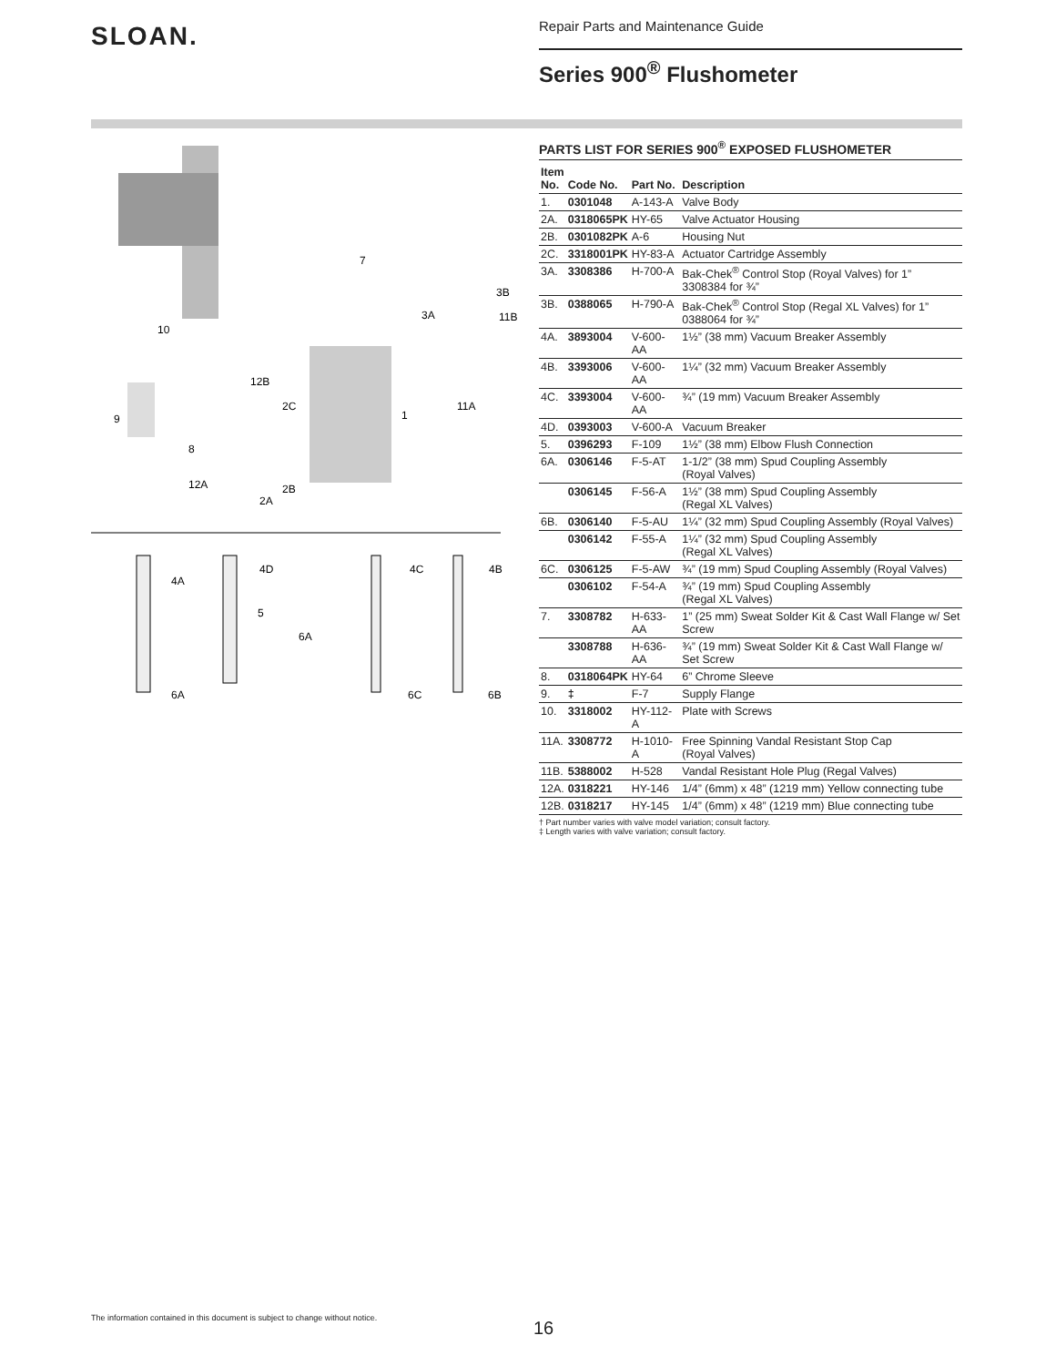SLOAN.
Repair Parts and Maintenance Guide
Series 900<sup>®</sup> Flushometer
7
3B
3A
11B
10
12B
2C
1
11A
9
8
12A
2B
2A
4A
4D
4C
4B
5
6A
6A
6C
6B
PARTS LIST FOR SERIES 900<sup>®</sup> EXPOSED FLUSHOMETER
| Item No. | Code No. | Part No. | Description |
| --- | --- | --- | --- |
| 1. | 0301048 | A-143-A | Valve Body |
| 2A. | 0318065PK | HY-65 | Valve Actuator Housing |
| 2B. | 0301082PK | A-6 | Housing Nut |
| 2C. | 3318001PK | HY-83-A | Actuator Cartridge Assembly |
| 3A. | 3308386 | H-700-A | Bak-Chek<sup>®</sup> Control Stop (Royal Valves) for 1” 3308384 for ¾” |
| 3B. | 0388065 | H-790-A | Bak-Chek<sup>®</sup> Control Stop (Regal XL Valves) for 1” 0388064 for ¾” |
| 4A. | 3893004 | V-600-AA | 1½” (38 mm) Vacuum Breaker Assembly |
| 4B. | 3393006 | V-600-AA | 1¼” (32 mm) Vacuum Breaker Assembly |
| 4C. | 3393004 | V-600-AA | ¾” (19 mm) Vacuum Breaker Assembly |
| 4D. | 0393003 | V-600-A | Vacuum Breaker |
| 5. | 0396293 | F-109 | 1½” (38 mm) Elbow Flush Connection |
| 6A. | 0306146 | F-5-AT | 1-1/2” (38 mm) Spud Coupling Assembly (Royal Valves) |
| | 0306145 | F-56-A | 1½” (38 mm) Spud Coupling Assembly (Regal XL Valves) |
| 6B. | 0306140 | F-5-AU | 1¼” (32 mm) Spud Coupling Assembly (Royal Valves) |
| | 0306142 | F-55-A | 1¼” (32 mm) Spud Coupling Assembly (Regal XL Valves) |
| 6C. | 0306125 | F-5-AW | ¾” (19 mm) Spud Coupling Assembly (Royal Valves) |
| | 0306102 | F-54-A | ¾” (19 mm) Spud Coupling Assembly (Regal XL Valves) |
| 7. | 3308782 | H-633-AA | 1” (25 mm) Sweat Solder Kit & Cast Wall Flange w/ Set Screw |
| | 3308788 | H-636-AA | ¾” (19 mm) Sweat Solder Kit & Cast Wall Flange w/ Set Screw |
| 8. | 0318064PK | HY-64 | 6” Chrome Sleeve |
| 9. | ‡ | F-7 | Supply Flange |
| 10. | 3318002 | HY-112-A | Plate with Screws |
| 11A. | 3308772 | H-1010-A | Free Spinning Vandal Resistant Stop Cap (Royal Valves) |
| 11B. | 5388002 | H-528 | Vandal Resistant Hole Plug (Regal Valves) |
| 12A. | 0318221 | HY-146 | 1/4” (6mm) x 48” (1219 mm) Yellow connecting tube |
| 12B. | 0318217 | HY-145 | 1/4” (6mm) x 48” (1219 mm) Blue connecting tube |
† Part number varies with valve model variation; consult factory.
‡ Length varies with valve variation; consult factory.
The information contained in this document is subject to change without notice.
16